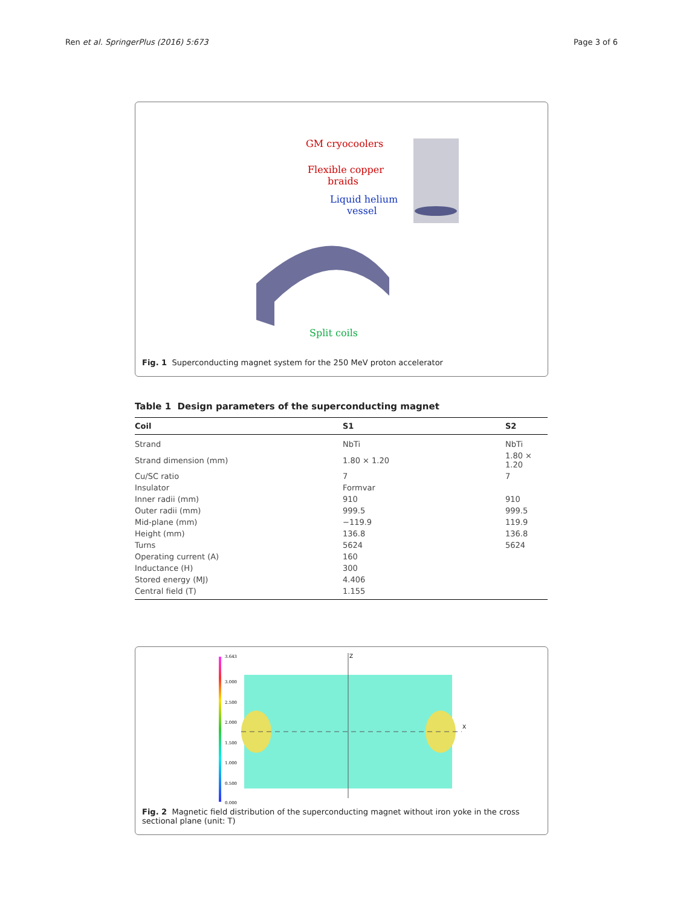Ren et al. SpringerPlus (2016) 5:673 Page 3 of 6
GM cryocoolers
Flexible copper
braids
Liquid helium
vessel
Split coils
Fig. 1 Superconducting magnet system for the 250 MeV proton accelerator
Table 1 Design parameters of the superconducting magnet
| Coil | S1 | S2 |
| --- | --- | --- |
| Strand | NbTi | NbTi |
| Strand dimension (mm) | 1.80 × 1.20 | 1.80 × 1.20 |
| Cu/SC ratio | 7 | 7 |
| Insulator | Formvar | |
| Inner radii (mm) | 910 | 910 |
| Outer radii (mm) | 999.5 | 999.5 |
| Mid-plane (mm) | −119.9 | 119.9 |
| Height (mm) | 136.8 | 136.8 |
| Turns | 5624 | 5624 |
| Operating current (A) | 160 | |
| Inductance (H) | 300 | |
| Stored energy (MJ) | 4.406 | |
| Central field (T) | 1.155 | |
3.643
3.000
2.500
2.000
1.500
1.000
0.500
0.000
Z
X
Fig. 2 Magnetic field distribution of the superconducting magnet without iron yoke in the cross sectional plane (unit: T)